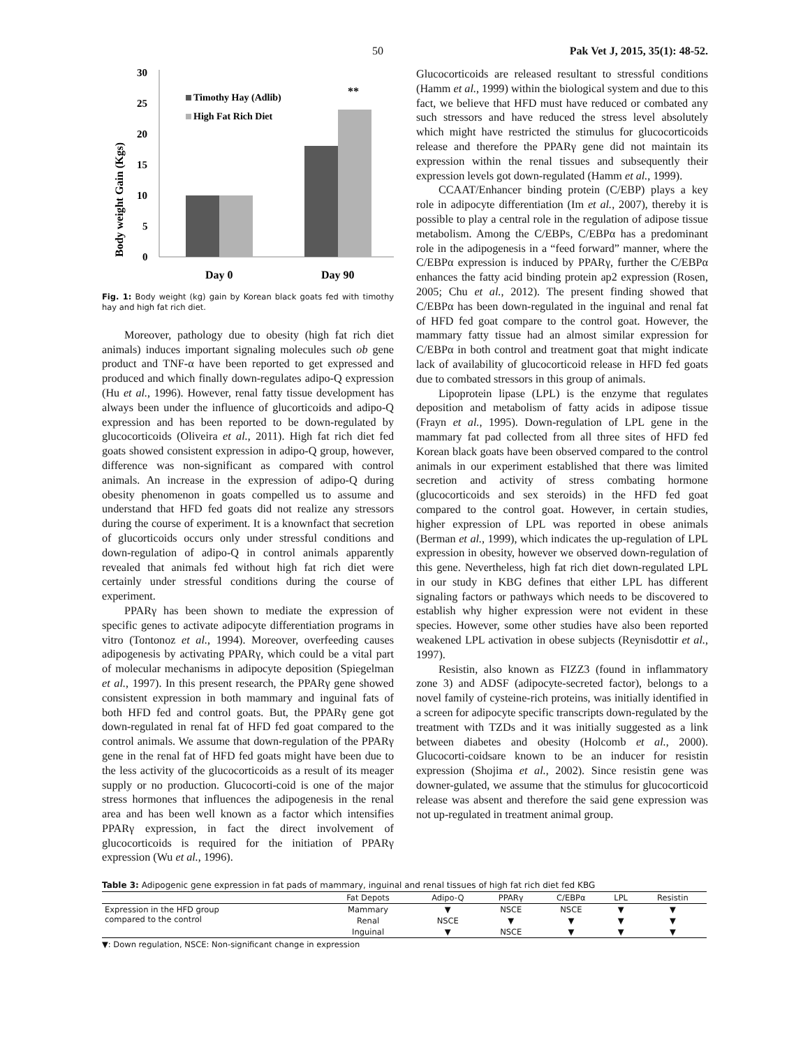50 Pak Vet J, 2015, 35(1): 48-52.
Body weight Gain (Kgs)
30
25
20
15
10
5
0
Timothy Hay (Adlib)
High Fat Rich Diet
**
Day 0
Day 90
Fig. 1: Body weight (kg) gain by Korean black goats fed with timothy hay and high fat rich diet.
Moreover, pathology due to obesity (high fat rich diet animals) induces important signaling molecules such ob gene product and TNF-α have been reported to get expressed and produced and which finally down-regulates adipo-Q expression (Hu et al., 1996). However, renal fatty tissue development has always been under the influence of glucorticoids and adipo-Q expression and has been reported to be down-regulated by glucocorticoids (Oliveira et al., 2011). High fat rich diet fed goats showed consistent expression in adipo-Q group, however, difference was non-significant as compared with control animals. An increase in the expression of adipo-Q during obesity phenomenon in goats compelled us to assume and understand that HFD fed goats did not realize any stressors during the course of experiment. It is a knownfact that secretion of glucorticoids occurs only under stressful conditions and down-regulation of adipo-Q in control animals apparently revealed that animals fed without high fat rich diet were certainly under stressful conditions during the course of experiment.
PPARγ has been shown to mediate the expression of specific genes to activate adipocyte differentiation programs in vitro (Tontonoz et al., 1994). Moreover, overfeeding causes adipogenesis by activating PPARγ, which could be a vital part of molecular mechanisms in adipocyte deposition (Spiegelman et al., 1997). In this present research, the PPARγ gene showed consistent expression in both mammary and inguinal fats of both HFD fed and control goats. But, the PPARγ gene got down-regulated in renal fat of HFD fed goat compared to the control animals. We assume that down-regulation of the PPARγ gene in the renal fat of HFD fed goats might have been due to the less activity of the glucocorticoids as a result of its meager supply or no production. Glucocorti-coid is one of the major stress hormones that influences the adipogenesis in the renal area and has been well known as a factor which intensifies PPARγ expression, in fact the direct involvement of glucocorticoids is required for the initiation of PPARγ expression (Wu et al., 1996).
Glucocorticoids are released resultant to stressful conditions (Hamm et al., 1999) within the biological system and due to this fact, we believe that HFD must have reduced or combated any such stressors and have reduced the stress level absolutely which might have restricted the stimulus for glucocorticoids release and therefore the PPARγ gene did not maintain its expression within the renal tissues and subsequently their expression levels got down-regulated (Hamm et al., 1999).
CCAAT/Enhancer binding protein (C/EBP) plays a key role in adipocyte differentiation (Im et al., 2007), thereby it is possible to play a central role in the regulation of adipose tissue metabolism. Among the C/EBPs, C/EBPα has a predominant role in the adipogenesis in a “feed forward” manner, where the C/EBPα expression is induced by PPARγ, further the C/EBPα enhances the fatty acid binding protein ap2 expression (Rosen, 2005; Chu et al., 2012). The present finding showed that C/EBPα has been down-regulated in the inguinal and renal fat of HFD fed goat compare to the control goat. However, the mammary fatty tissue had an almost similar expression for C/EBPα in both control and treatment goat that might indicate lack of availability of glucocorticoid release in HFD fed goats due to combated stressors in this group of animals.
Lipoprotein lipase (LPL) is the enzyme that regulates deposition and metabolism of fatty acids in adipose tissue (Frayn et al., 1995). Down-regulation of LPL gene in the mammary fat pad collected from all three sites of HFD fed Korean black goats have been observed compared to the control animals in our experiment established that there was limited secretion and activity of stress combating hormone (glucocorticoids and sex steroids) in the HFD fed goat compared to the control goat. However, in certain studies, higher expression of LPL was reported in obese animals (Berman et al., 1999), which indicates the up-regulation of LPL expression in obesity, however we observed down-regulation of this gene. Nevertheless, high fat rich diet down-regulated LPL in our study in KBG defines that either LPL has different signaling factors or pathways which needs to be discovered to establish why higher expression were not evident in these species. However, some other studies have also been reported weakened LPL activation in obese subjects (Reynisdottir et al., 1997).
Resistin, also known as FIZZ3 (found in inflammatory zone 3) and ADSF (adipocyte-secreted factor), belongs to a novel family of cysteine-rich proteins, was initially identified in a screen for adipocyte specific transcripts down-regulated by the treatment with TZDs and it was initially suggested as a link between diabetes and obesity (Holcomb et al., 2000). Glucocorti-coidsare known to be an inducer for resistin expression (Shojima et al., 2002). Since resistin gene was downer-gulated, we assume that the stimulus for glucocorticoid release was absent and therefore the said gene expression was not up-regulated in treatment animal group.
Table 3: Adipogenic gene expression in fat pads of mammary, inguinal and renal tissues of high fat rich diet fed KBG
| | Fat Depots | Adipo-Q | PPARγ | C/EBPα | LPL | Resistin |
| --- | --- | --- | --- | --- | --- | --- |
| Expression in the HFD group compared to the control | Mammary | ▼ | NSCE | NSCE | ▼ | ▼ |
| | Renal | NSCE | ▼ | ▼ | ▼ | ▼ |
| | Inguinal | ▼ | NSCE | ▼ | ▼ | ▼ |
▼: Down regulation, NSCE: Non-significant change in expression